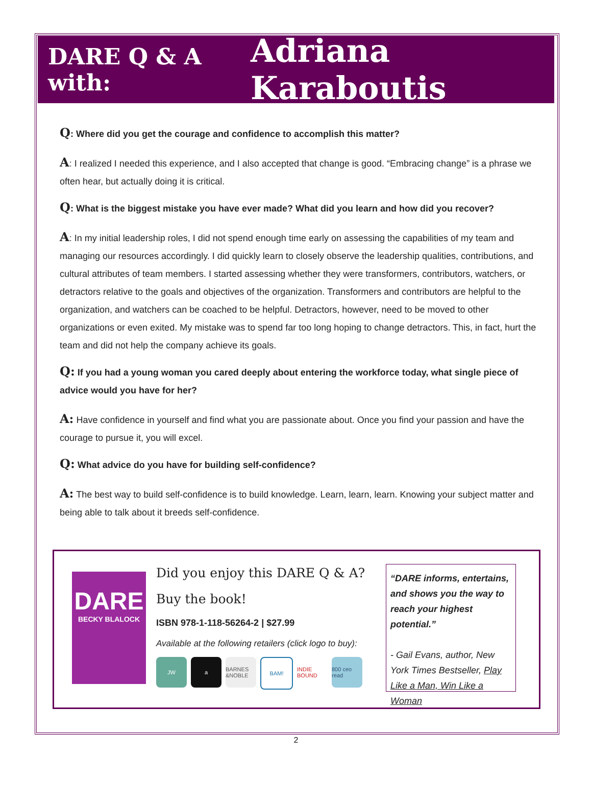DARE Q & A with: Adriana Karaboutis
Q: Where did you get the courage and confidence to accomplish this matter?
A: I realized I needed this experience, and I also accepted that change is good. “Embracing change” is a phrase we often hear, but actually doing it is critical.
Q: What is the biggest mistake you have ever made? What did you learn and how did you recover?
A: In my initial leadership roles, I did not spend enough time early on assessing the capabilities of my team and managing our resources accordingly. I did quickly learn to closely observe the leadership qualities, contributions, and cultural attributes of team members. I started assessing whether they were transformers, contributors, watchers, or detractors relative to the goals and objectives of the organization. Transformers and contributors are helpful to the organization, and watchers can be coached to be helpful. Detractors, however, need to be moved to other organizations or even exited. My mistake was to spend far too long hoping to change detractors. This, in fact, hurt the team and did not help the company achieve its goals.
Q: If you had a young woman you cared deeply about entering the workforce today, what single piece of advice would you have for her?
A: Have confidence in yourself and find what you are passionate about. Once you find your passion and have the courage to pursue it, you will excel.
Q: What advice do you have for building self-confidence?
A: The best way to build self-confidence is to build knowledge. Learn, learn, learn. Knowing your subject matter and being able to talk about it breeds self-confidence.
DARE
BECKY BLALOCK
Did you enjoy this DARE Q & A?
Buy the book!
ISBN 978-1-118-56264-2 | $27.99
Available at the following retailers (click logo to buy):
JW a BARNES &NOBLE BAM! INDIE BOUND 800 ceo read
“DARE informs, entertains, and shows you the way to reach your highest potential.”
- Gail Evans, author, New York Times Bestseller, Play Like a Man, Win Like a Woman
2